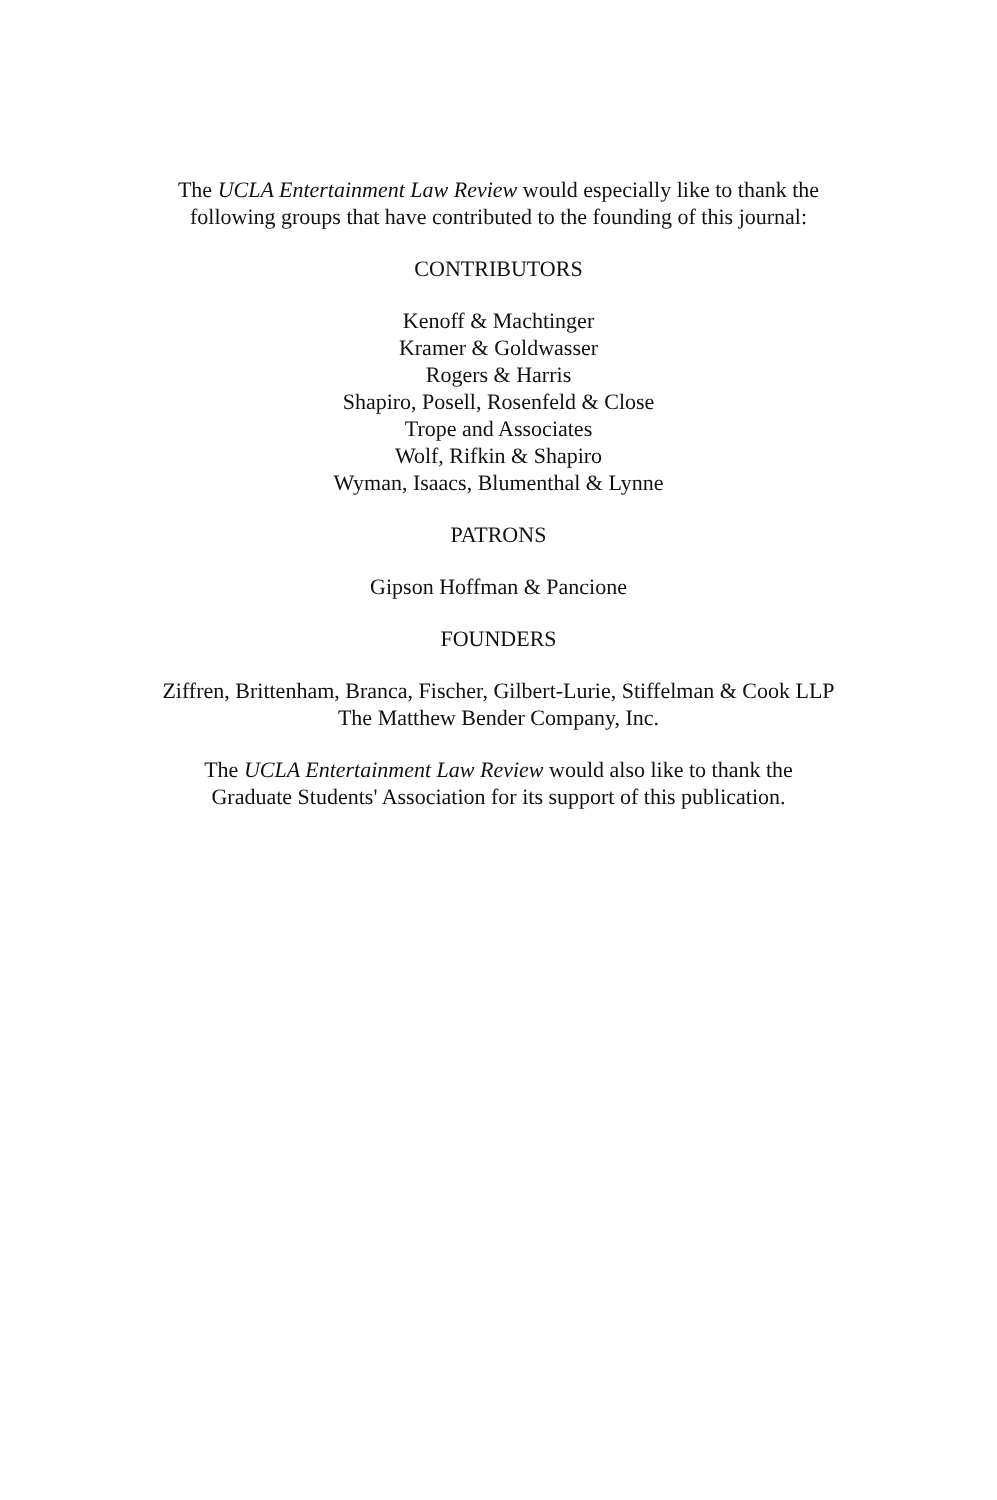The UCLA Entertainment Law Review would especially like to thank the
following groups that have contributed to the founding of this journal:
CONTRIBUTORS
Kenoff & Machtinger
Kramer & Goldwasser
Rogers & Harris
Shapiro, Posell, Rosenfeld & Close
Trope and Associates
Wolf, Rifkin & Shapiro
Wyman, Isaacs, Blumenthal & Lynne
PATRONS
Gipson Hoffman & Pancione
FOUNDERS
Ziffren, Brittenham, Branca, Fischer, Gilbert-Lurie, Stiffelman & Cook LLP
The Matthew Bender Company, Inc.
The UCLA Entertainment Law Review would also like to thank the
Graduate Students' Association for its support of this publication.